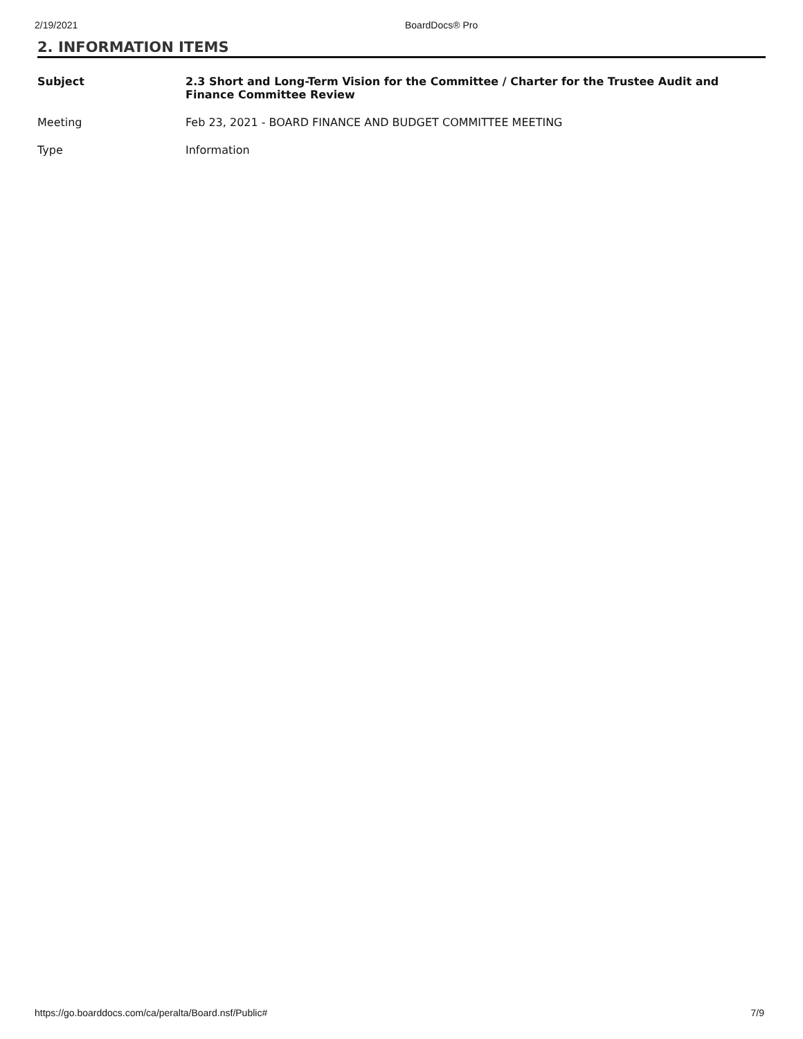2/19/2021 BoardDocs® Pro
2. INFORMATION ITEMS
| Subject | 2.3 Short and Long-Term Vision for the Committee / Charter for the Trustee Audit and Finance Committee Review |
| Meeting | Feb 23, 2021 - BOARD FINANCE AND BUDGET COMMITTEE MEETING |
| Type | Information |
https://go.boarddocs.com/ca/peralta/Board.nsf/Public# 7/9